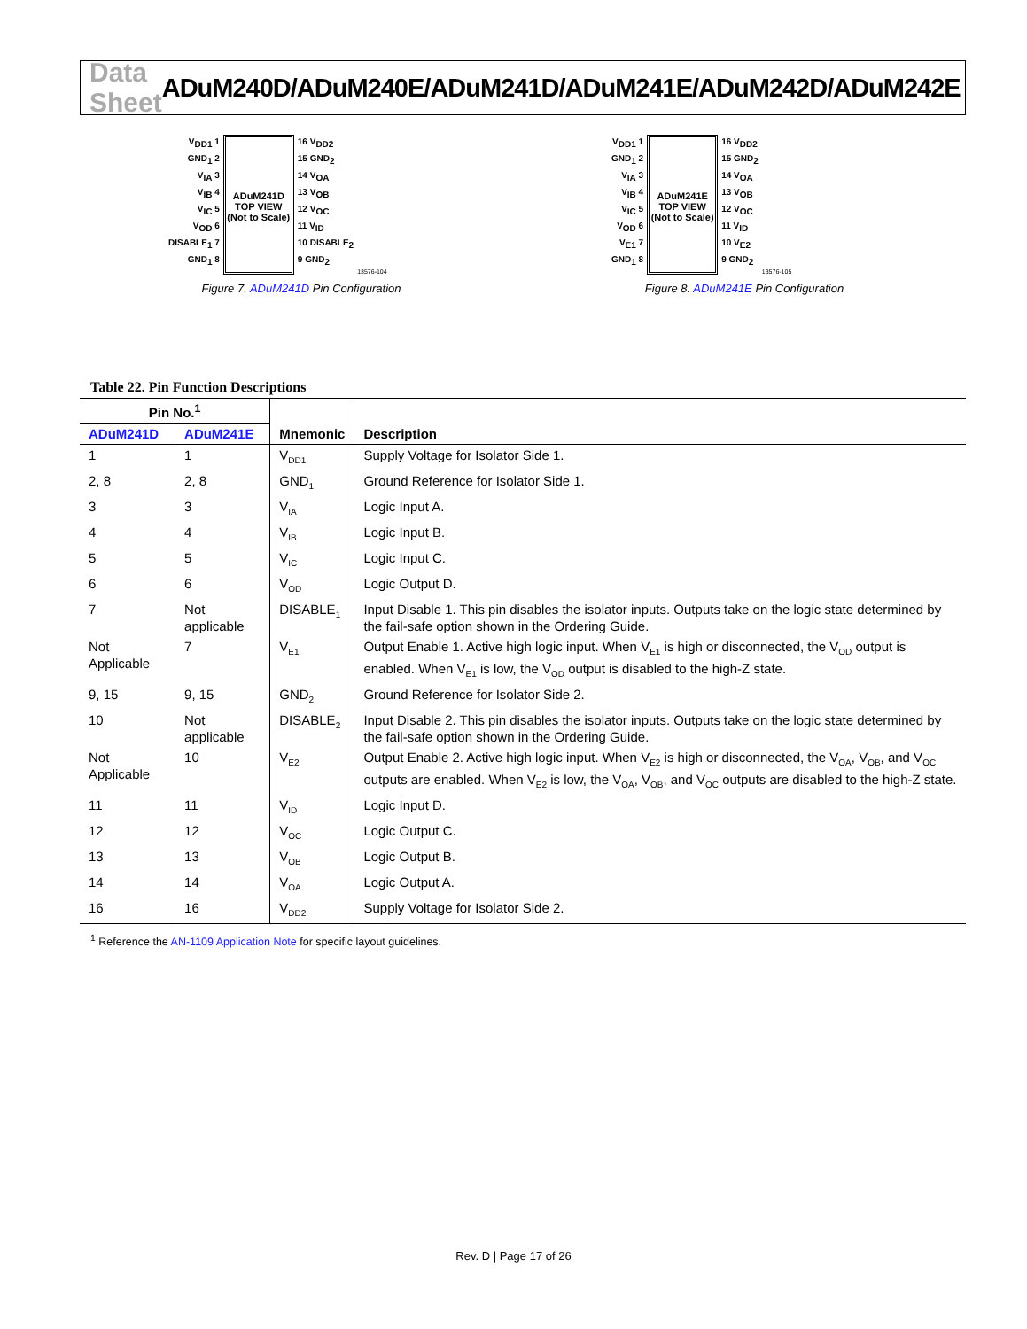Data Sheet ADuM240D/ADuM240E/ADuM241D/ADuM241E/ADuM242D/ADuM242E
V<sub>DD1</sub> 1
GND<sub>1</sub> 2
V<sub>IA</sub> 3
V<sub>IB</sub> 4
V<sub>IC</sub> 5
V<sub>OD</sub> 6
DISABLE<sub>1</sub> 7
GND<sub>1</sub> 8
ADuM241D
TOP VIEW
(Not to Scale)
16 V<sub>DD2</sub>
15 GND<sub>2</sub>
14 V<sub>OA</sub>
13 V<sub>OB</sub>
12 V<sub>OC</sub>
11 V<sub>ID</sub>
10 DISABLE<sub>2</sub>
9 GND<sub>2</sub>
13576-104
Figure 7. ADuM241D Pin Configuration
V<sub>DD1</sub> 1
GND<sub>1</sub> 2
V<sub>IA</sub> 3
V<sub>IB</sub> 4
V<sub>IC</sub> 5
V<sub>OD</sub> 6
V<sub>E1</sub> 7
GND<sub>1</sub> 8
ADuM241E
TOP VIEW
(Not to Scale)
16 V<sub>DD2</sub>
15 GND<sub>2</sub>
14 V<sub>OA</sub>
13 V<sub>OB</sub>
12 V<sub>OC</sub>
11 V<sub>ID</sub>
10 V<sub>E2</sub>
9 GND<sub>2</sub>
13576-105
Figure 8. ADuM241E Pin Configuration
Table 22. Pin Function Descriptions
| Pin No.<sup>1</sup> | | Mnemonic | Description |
| --- | --- | --- | --- |
| ADuM241D | ADuM241E | | |
| 1 | 1 | V<sub>DD1</sub> | Supply Voltage for Isolator Side 1. |
| 2, 8 | 2, 8 | GND<sub>1</sub> | Ground Reference for Isolator Side 1. |
| 3 | 3 | V<sub>IA</sub> | Logic Input A. |
| 4 | 4 | V<sub>IB</sub> | Logic Input B. |
| 5 | 5 | V<sub>IC</sub> | Logic Input C. |
| 6 | 6 | V<sub>OD</sub> | Logic Output D. |
| 7 | Not applicable | DISABLE<sub>1</sub> | Input Disable 1. This pin disables the isolator inputs. Outputs take on the logic state determined by the fail-safe option shown in the Ordering Guide. |
| Not Applicable | 7 | V<sub>E1</sub> | Output Enable 1. Active high logic input. When V<sub>E1</sub> is high or disconnected, the V<sub>OD</sub> output is enabled. When V<sub>E1</sub> is low, the V<sub>OD</sub> output is disabled to the high-Z state. |
| 9, 15 | 9, 15 | GND<sub>2</sub> | Ground Reference for Isolator Side 2. |
| 10 | Not applicable | DISABLE<sub>2</sub> | Input Disable 2. This pin disables the isolator inputs. Outputs take on the logic state determined by the fail-safe option shown in the Ordering Guide. |
| Not Applicable | 10 | V<sub>E2</sub> | Output Enable 2. Active high logic input. When V<sub>E2</sub> is high or disconnected, the V<sub>OA</sub>, V<sub>OB</sub>, and V<sub>OC</sub> outputs are enabled. When V<sub>E2</sub> is low, the V<sub>OA</sub>, V<sub>OB</sub>, and V<sub>OC</sub> outputs are disabled to the high-Z state. |
| 11 | 11 | V<sub>ID</sub> | Logic Input D. |
| 12 | 12 | V<sub>OC</sub> | Logic Output C. |
| 13 | 13 | V<sub>OB</sub> | Logic Output B. |
| 14 | 14 | V<sub>OA</sub> | Logic Output A. |
| 16 | 16 | V<sub>DD2</sub> | Supply Voltage for Isolator Side 2. |
<sup>1</sup> Reference the AN-1109 Application Note for specific layout guidelines.
Rev. D | Page 17 of 26